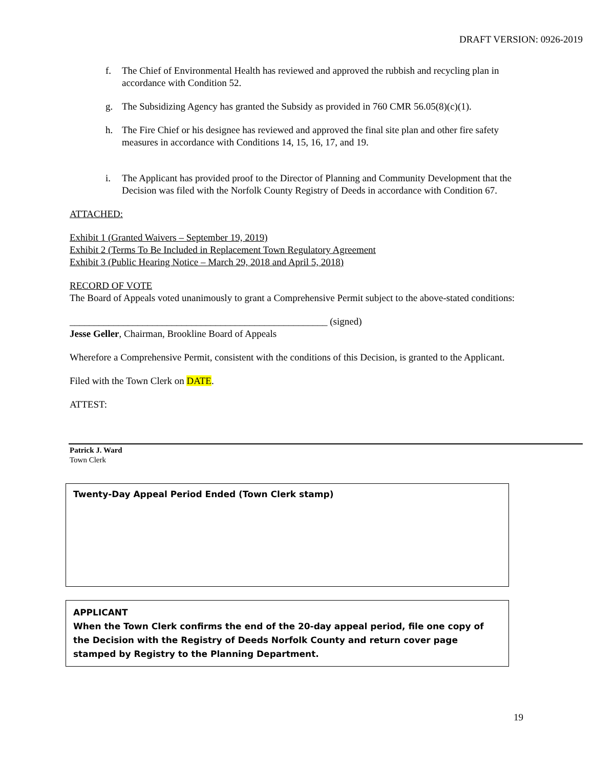DRAFT VERSION: 0926-2019
f. The Chief of Environmental Health has reviewed and approved the rubbish and recycling plan in accordance with Condition 52.
g. The Subsidizing Agency has granted the Subsidy as provided in 760 CMR 56.05(8)(c)(1).
h. The Fire Chief or his designee has reviewed and approved the final site plan and other fire safety measures in accordance with Conditions 14, 15, 16, 17, and 19.
i. The Applicant has provided proof to the Director of Planning and Community Development that the Decision was filed with the Norfolk County Registry of Deeds in accordance with Condition 67.
ATTACHED:
Exhibit 1 (Granted Waivers – September 19, 2019)
Exhibit 2 (Terms To Be Included in Replacement Town Regulatory Agreement
Exhibit 3 (Public Hearing Notice – March 29, 2018 and April 5, 2018)
RECORD OF VOTE
The Board of Appeals voted unanimously to grant a Comprehensive Permit subject to the above-stated conditions:
_____________________________________________________ (signed)
Jesse Geller, Chairman, Brookline Board of Appeals
Wherefore a Comprehensive Permit, consistent with the conditions of this Decision, is granted to the Applicant.
Filed with the Town Clerk on DATE.
ATTEST:
Patrick J. Ward
Town Clerk
Twenty-Day Appeal Period Ended (Town Clerk stamp)
APPLICANT
When the Town Clerk confirms the end of the 20-day appeal period, file one copy of the Decision with the Registry of Deeds Norfolk County and return cover page stamped by Registry to the Planning Department.
19